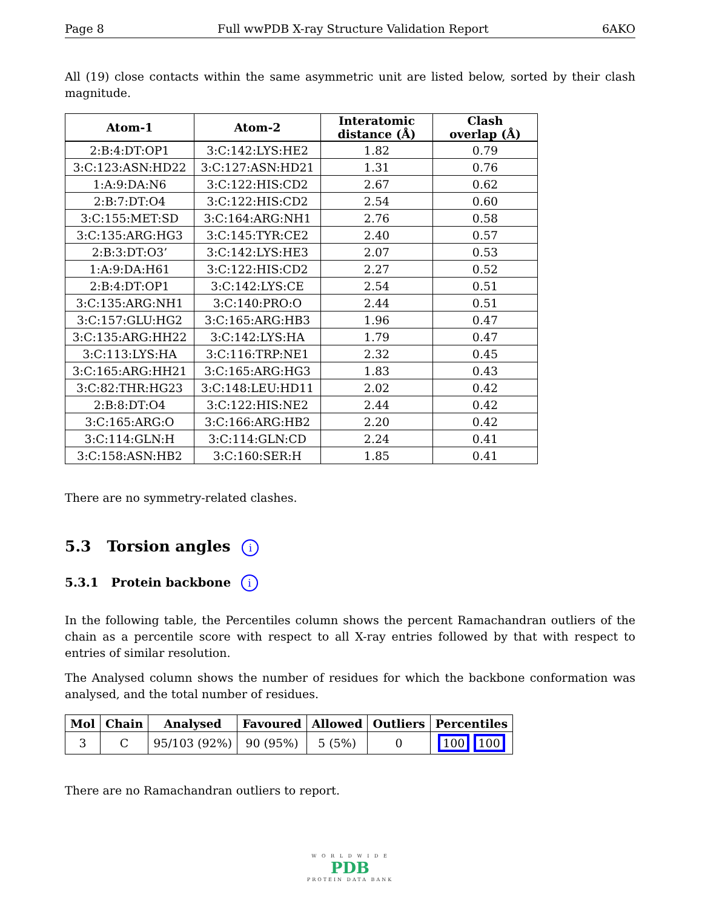Page 8 Full wwPDB X-ray Structure Validation Report 6AKO
All (19) close contacts within the same asymmetric unit are listed below, sorted by their clash magnitude.
| Atom-1 | Atom-2 | Interatomic distance (Å) | Clash overlap (Å) |
| --- | --- | --- | --- |
| 2:B:4:DT:OP1 | 3:C:142:LYS:HE2 | 1.82 | 0.79 |
| 3:C:123:ASN:HD22 | 3:C:127:ASN:HD21 | 1.31 | 0.76 |
| 1:A:9:DA:N6 | 3:C:122:HIS:CD2 | 2.67 | 0.62 |
| 2:B:7:DT:O4 | 3:C:122:HIS:CD2 | 2.54 | 0.60 |
| 3:C:155:MET:SD | 3:C:164:ARG:NH1 | 2.76 | 0.58 |
| 3:C:135:ARG:HG3 | 3:C:145:TYR:CE2 | 2.40 | 0.57 |
| 2:B:3:DT:O3’ | 3:C:142:LYS:HE3 | 2.07 | 0.53 |
| 1:A:9:DA:H61 | 3:C:122:HIS:CD2 | 2.27 | 0.52 |
| 2:B:4:DT:OP1 | 3:C:142:LYS:CE | 2.54 | 0.51 |
| 3:C:135:ARG:NH1 | 3:C:140:PRO:O | 2.44 | 0.51 |
| 3:C:157:GLU:HG2 | 3:C:165:ARG:HB3 | 1.96 | 0.47 |
| 3:C:135:ARG:HH22 | 3:C:142:LYS:HA | 1.79 | 0.47 |
| 3:C:113:LYS:HA | 3:C:116:TRP:NE1 | 2.32 | 0.45 |
| 3:C:165:ARG:HH21 | 3:C:165:ARG:HG3 | 1.83 | 0.43 |
| 3:C:82:THR:HG23 | 3:C:148:LEU:HD11 | 2.02 | 0.42 |
| 2:B:8:DT:O4 | 3:C:122:HIS:NE2 | 2.44 | 0.42 |
| 3:C:165:ARG:O | 3:C:166:ARG:HB2 | 2.20 | 0.42 |
| 3:C:114:GLN:H | 3:C:114:GLN:CD | 2.24 | 0.41 |
| 3:C:158:ASN:HB2 | 3:C:160:SER:H | 1.85 | 0.41 |
There are no symmetry-related clashes.
5.3 Torsion angles i
5.3.1 Protein backbone i
In the following table, the Percentiles column shows the percent Ramachandran outliers of the chain as a percentile score with respect to all X-ray entries followed by that with respect to entries of similar resolution.
The Analysed column shows the number of residues for which the backbone conformation was analysed, and the total number of residues.
| Mol | Chain | Analysed | Favoured | Allowed | Outliers | Percentiles |
| --- | --- | --- | --- | --- | --- | --- |
| 3 | C | 95/103 (92%) | 90 (95%) | 5 (5%) | 0 | 100 100 |
There are no Ramachandran outliers to report.
W O R L D W I D E
PDB
PROTEIN DATA BANK